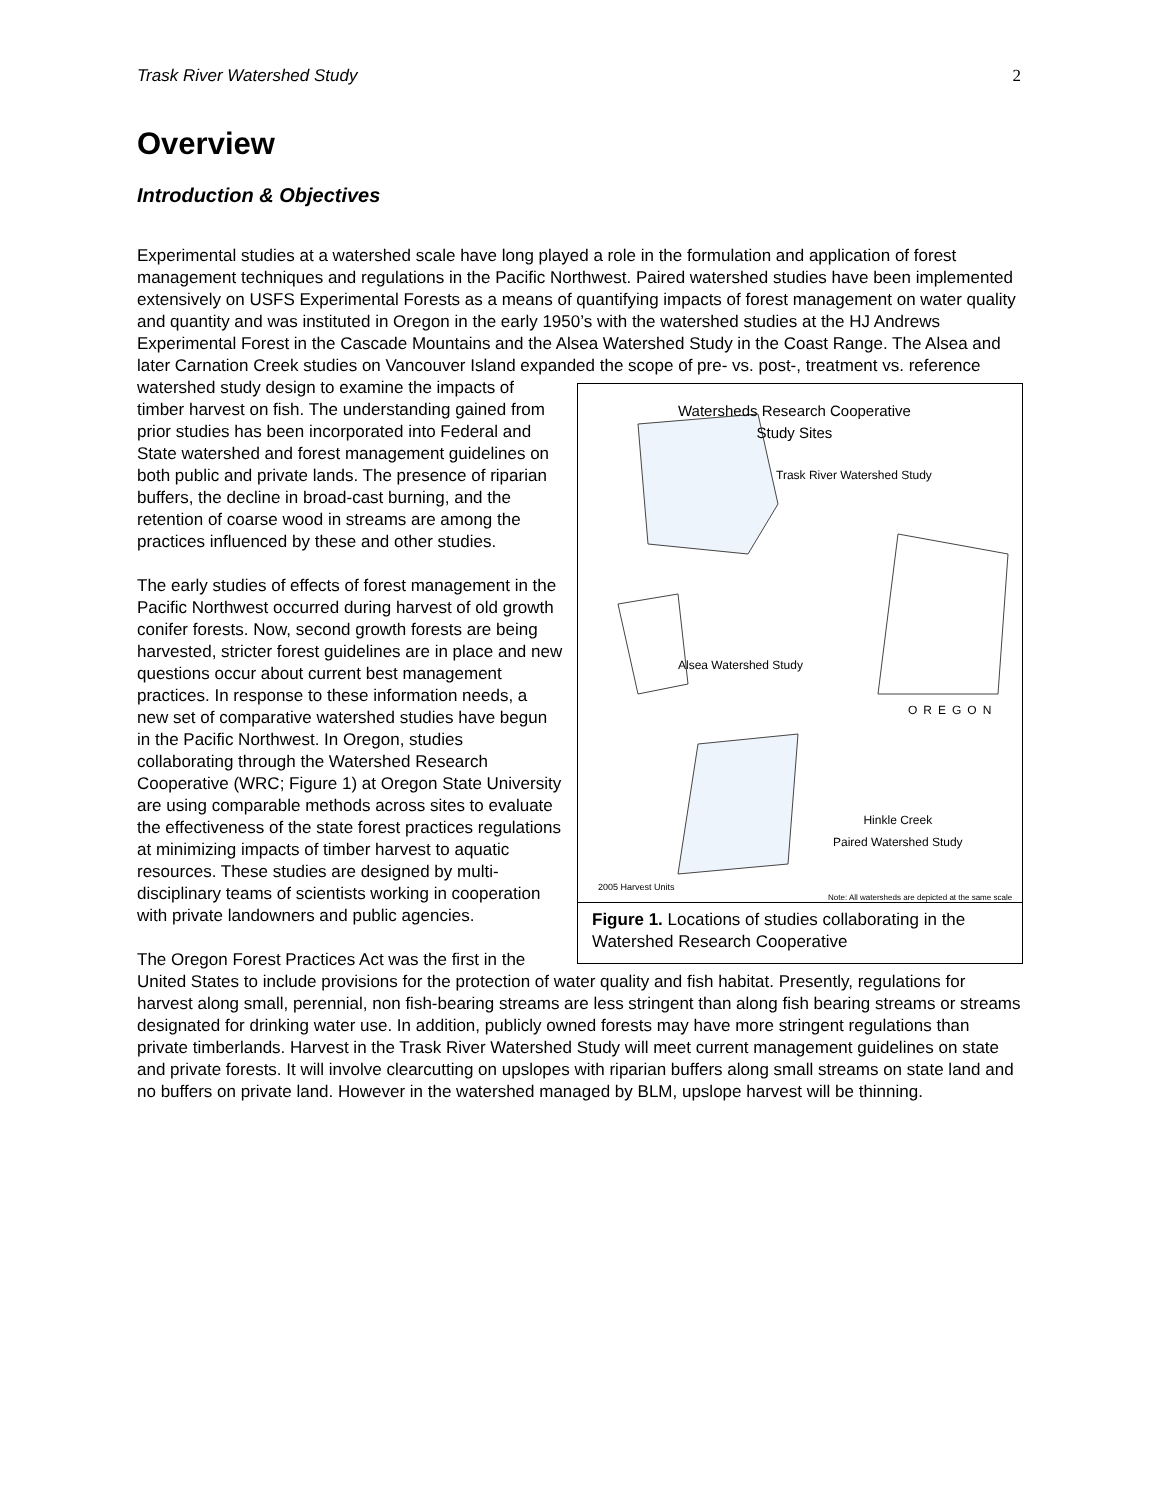Trask River Watershed Study 2
Overview
Introduction & Objectives
Experimental studies at a watershed scale have long played a role in the formulation and application of forest management techniques and regulations in the Pacific Northwest. Paired watershed studies have been implemented extensively on USFS Experimental Forests as a means of quantifying impacts of forest management on water quality and quantity and was instituted in Oregon in the early 1950’s with the watershed studies at the HJ Andrews Experimental Forest in the Cascade Mountains and the Alsea Watershed Study in the Coast Range. The Alsea and later Carnation Creek studies on Vancouver Island expanded the scope of pre- vs. post-, treatment vs. reference watershed study design to examine the Watersheds Research Cooperative
Study Sites
Trask River Watershed Study
Alsea Watershed Study
Hinkle Creek
Paired Watershed Study
OREGON
2005 Harvest Units
Note: All watersheds are depicted at the same scale
Figure 1. Locations of studies collaborating in the Watershed Research Cooperative impacts of timber harvest on fish. The understanding gained from prior studies has been incorporated into Federal and State watershed and forest management guidelines on both public and private lands. The presence of riparian buffers, the decline in broad-cast burning, and the retention of coarse wood in streams are among the practices influenced by these and other studies.
The early studies of effects of forest management in the Pacific Northwest occurred during harvest of old growth conifer forests. Now, second growth forests are being harvested, stricter forest guidelines are in place and new questions occur about current best management practices. In response to these information needs, a new set of comparative watershed studies have begun in the Pacific Northwest. In Oregon, studies collaborating through the Watershed Research Cooperative (WRC; Figure 1) at Oregon State University are using comparable methods across sites to evaluate the effectiveness of the state forest practices regulations at minimizing impacts of timber harvest to aquatic resources. These studies are designed by multi-disciplinary teams of scientists working in cooperation with private landowners and public agencies.
The Oregon Forest Practices Act was the first in the United States to include provisions for the protection of water quality and fish habitat. Presently, regulations for harvest along small, perennial, non fish-bearing streams are less stringent than along fish bearing streams or streams designated for drinking water use. In addition, publicly owned forests may have more stringent regulations than private timberlands. Harvest in the Trask River Watershed Study will meet current management guidelines on state and private forests. It will involve clearcutting on upslopes with riparian buffers along small streams on state land and no buffers on private land. However in the watershed managed by BLM, upslope harvest will be thinning.